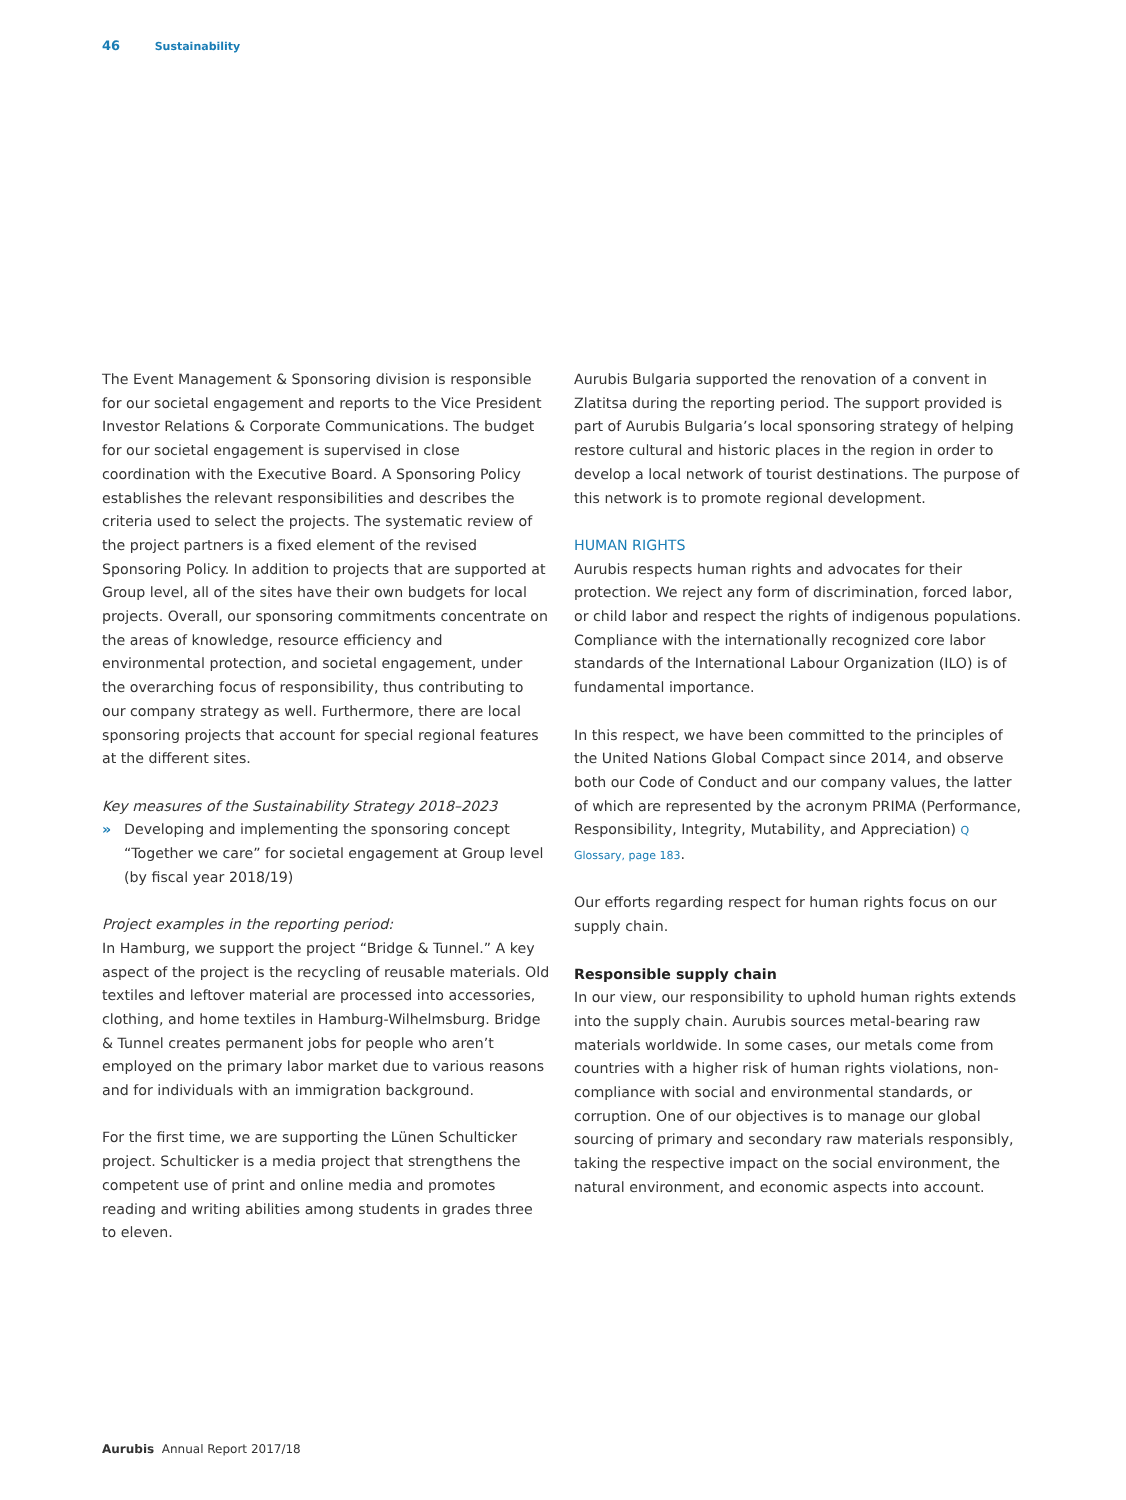46 Sustainability
The Event Management & Sponsoring division is responsible for our societal engagement and reports to the Vice President Investor Relations & Corporate Communications. The budget for our societal engagement is supervised in close coordination with the Executive Board. A Sponsoring Policy establishes the relevant responsibilities and describes the criteria used to select the projects. The systematic review of the project partners is a fixed element of the revised Sponsoring Policy. In addition to projects that are supported at Group level, all of the sites have their own budgets for local projects. Overall, our sponsoring commitments concentrate on the areas of knowledge, resource efficiency and environmental protection, and societal engagement, under the overarching focus of responsibility, thus contributing to our company strategy as well. Furthermore, there are local sponsoring projects that account for special regional features at the different sites.
Key measures of the Sustainability Strategy 2018–2023
» Developing and implementing the sponsoring concept “Together we care” for societal engagement at Group level (by fiscal year 2018/19)
Project examples in the reporting period:
In Hamburg, we support the project “Bridge & Tunnel.” A key aspect of the project is the recycling of reusable materials. Old textiles and leftover material are processed into accessories, clothing, and home textiles in Hamburg-Wilhelmsburg. Bridge & Tunnel creates permanent jobs for people who aren’t employed on the primary labor market due to various reasons and for individuals with an immigration background.
For the first time, we are supporting the Lünen Schulticker project. Schulticker is a media project that strengthens the competent use of print and online media and promotes reading and writing abilities among students in grades three to eleven.
Aurubis Bulgaria supported the renovation of a convent in Zlatitsa during the reporting period. The support provided is part of Aurubis Bulgaria’s local sponsoring strategy of helping restore cultural and historic places in the region in order to develop a local network of tourist destinations. The purpose of this network is to promote regional development.
HUMAN RIGHTS
Aurubis respects human rights and advocates for their protection. We reject any form of discrimination, forced labor, or child labor and respect the rights of indigenous populations. Compliance with the internationally recognized core labor standards of the International Labour Organization (ILO) is of fundamental importance.
In this respect, we have been committed to the principles of the United Nations Global Compact since 2014, and observe both our Code of Conduct and our company values, the latter of which are represented by the acronym PRIMA (Performance, Responsibility, Integrity, Mutability, and Appreciation) Q Glossary, page 183.
Our efforts regarding respect for human rights focus on our supply chain.
Responsible supply chain
In our view, our responsibility to uphold human rights extends into the supply chain. Aurubis sources metal-bearing raw materials worldwide. In some cases, our metals come from countries with a higher risk of human rights violations, non-compliance with social and environmental standards, or corruption. One of our objectives is to manage our global sourcing of primary and secondary raw materials responsibly, taking the respective impact on the social environment, the natural environment, and economic aspects into account.
Aurubis Annual Report 2017/18